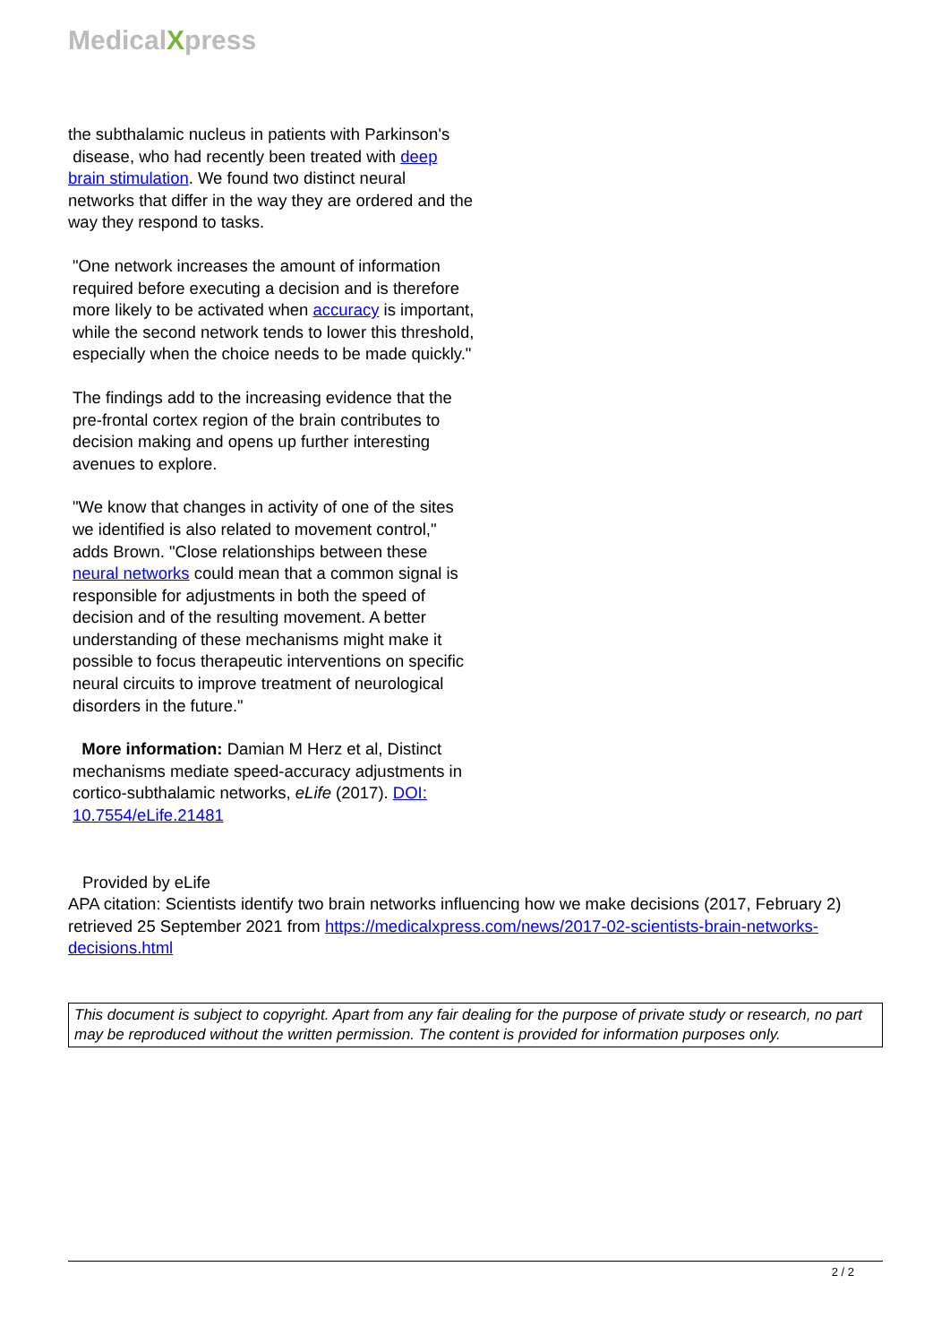MedicalXpress
the subthalamic nucleus in patients with Parkinson's
disease, who had recently been treated with deep brain stimulation. We found two distinct neural networks that differ in the way they are ordered and the way they respond to tasks.
"One network increases the amount of information required before executing a decision and is therefore more likely to be activated when accuracy is important, while the second network tends to lower this threshold, especially when the choice needs to be made quickly."
The findings add to the increasing evidence that the pre-frontal cortex region of the brain contributes to decision making and opens up further interesting avenues to explore.
"We know that changes in activity of one of the sites we identified is also related to movement control," adds Brown. "Close relationships between these neural networks could mean that a common signal is responsible for adjustments in both the speed of decision and of the resulting movement. A better understanding of these mechanisms might make it possible to focus therapeutic interventions on specific neural circuits to improve treatment of neurological disorders in the future."
More information: Damian M Herz et al, Distinct mechanisms mediate speed-accuracy adjustments in cortico-subthalamic networks, eLife (2017). DOI: 10.7554/eLife.21481
Provided by eLife
APA citation: Scientists identify two brain networks influencing how we make decisions (2017, February 2) retrieved 25 September 2021 from https://medicalxpress.com/news/2017-02-scientists-brain-networks-decisions.html
This document is subject to copyright. Apart from any fair dealing for the purpose of private study or research, no part may be reproduced without the written permission. The content is provided for information purposes only.
2 / 2